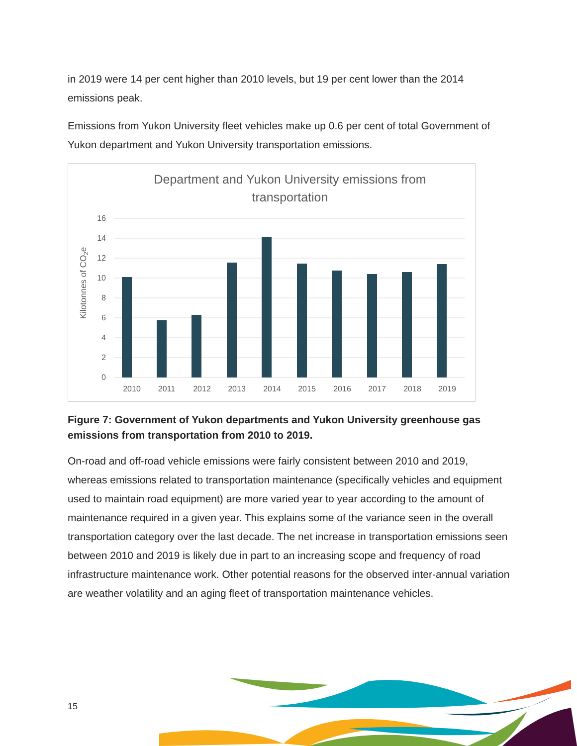in 2019 were 14 per cent higher than 2010 levels, but 19 per cent lower than the 2014 emissions peak.
Emissions from Yukon University fleet vehicles make up 0.6 per cent of total Government of Yukon department and Yukon University transportation emissions.
Department and Yukon University emissions from
transportation
16
14
12
10
8
6
4
2
0
Kilotonnes of CO2e
2010
2011
2012
2013
2014
2015
2016
2017
2018
2019
Figure 7: Government of Yukon departments and Yukon University greenhouse gas emissions from transportation from 2010 to 2019.
On-road and off-road vehicle emissions were fairly consistent between 2010 and 2019, whereas emissions related to transportation maintenance (specifically vehicles and equipment used to maintain road equipment) are more varied year to year according to the amount of maintenance required in a given year. This explains some of the variance seen in the overall transportation category over the last decade. The net increase in transportation emissions seen between 2010 and 2019 is likely due in part to an increasing scope and frequency of road infrastructure maintenance work. Other potential reasons for the observed inter-annual variation are weather volatility and an aging fleet of transportation maintenance vehicles.
15